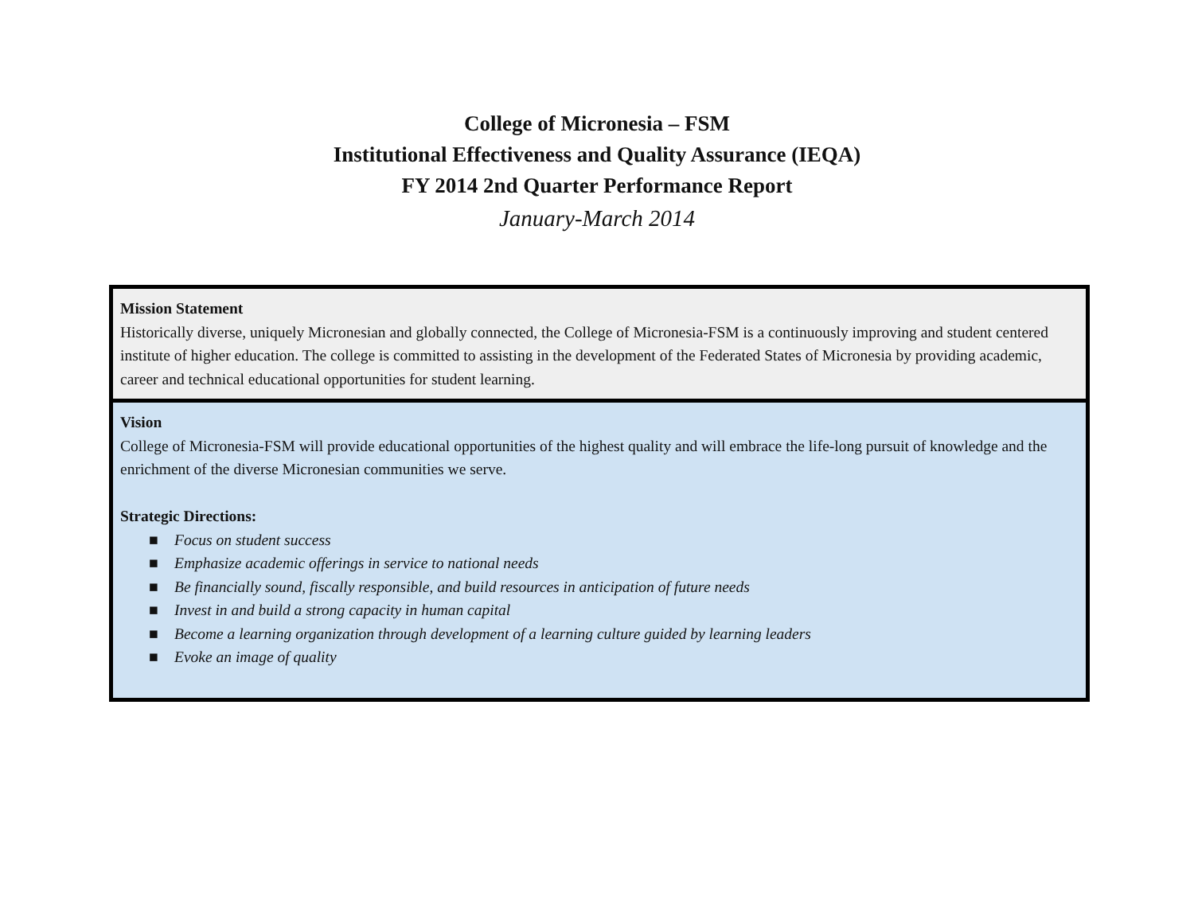College of Micronesia – FSM
Institutional Effectiveness and Quality Assurance (IEQA)
FY 2014 2nd Quarter Performance Report
January-March 2014
| Mission Statement Historically diverse, uniquely Micronesian and globally connected, the College of Micronesia-FSM is a continuously improving and student centered institute of higher education. The college is committed to assisting in the development of the Federated States of Micronesia by providing academic, career and technical educational opportunities for student learning. |
| Vision College of Micronesia-FSM will provide educational opportunities of the highest quality and will embrace the life-long pursuit of knowledge and the enrichment of the diverse Micronesian communities we serve. Strategic Directions: ■ Focus on student success ■ Emphasize academic offerings in service to national needs ■ Be financially sound, fiscally responsible, and build resources in anticipation of future needs ■ Invest in and build a strong capacity in human capital ■ Become a learning organization through development of a learning culture guided by learning leaders ■ Evoke an image of quality |